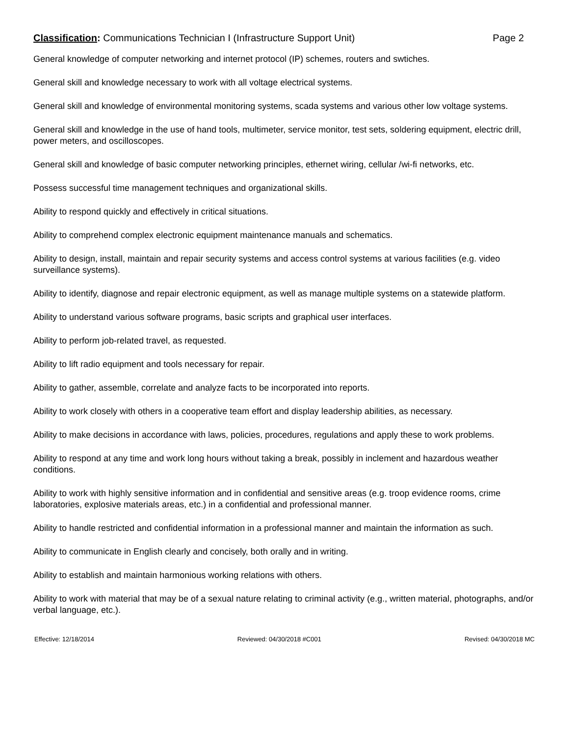Classification: Communications Technician I (Infrastructure Support Unit) Page 2
General knowledge of computer networking and internet protocol (IP) schemes, routers and swtiches.
General skill and knowledge necessary to work with all voltage electrical systems.
General skill and knowledge of environmental monitoring systems, scada systems and various other low voltage systems.
General skill and knowledge in the use of hand tools, multimeter, service monitor, test sets, soldering equipment, electric drill, power meters, and oscilloscopes.
General skill and knowledge of basic computer networking principles, ethernet wiring, cellular /wi-fi networks, etc.
Possess successful time management techniques and organizational skills.
Ability to respond quickly and effectively in critical situations.
Ability to comprehend complex electronic equipment maintenance manuals and schematics.
Ability to design, install, maintain and repair security systems and access control systems at various facilities (e.g. video surveillance systems).
Ability to identify, diagnose and repair electronic equipment, as well as manage multiple systems on a statewide platform.
Ability to understand various software programs, basic scripts and graphical user interfaces.
Ability to perform job-related travel, as requested.
Ability to lift radio equipment and tools necessary for repair.
Ability to gather, assemble, correlate and analyze facts to be incorporated into reports.
Ability to work closely with others in a cooperative team effort and display leadership abilities, as necessary.
Ability to make decisions in accordance with laws, policies, procedures, regulations and apply these to work problems.
Ability to respond at any time and work long hours without taking a break, possibly in inclement and hazardous weather conditions.
Ability to work with highly sensitive information and in confidential and sensitive areas (e.g. troop evidence rooms, crime laboratories, explosive materials areas, etc.) in a confidential and professional manner.
Ability to handle restricted and confidential information in a professional manner and maintain the information as such.
Ability to communicate in English clearly and concisely, both orally and in writing.
Ability to establish and maintain harmonious working relations with others.
Ability to work with material that may be of a sexual nature relating to criminal activity (e.g., written material, photographs, and/or verbal language, etc.).
Effective: 12/18/2014 Reviewed: 04/30/2018 #C001 Revised: 04/30/2018 MC